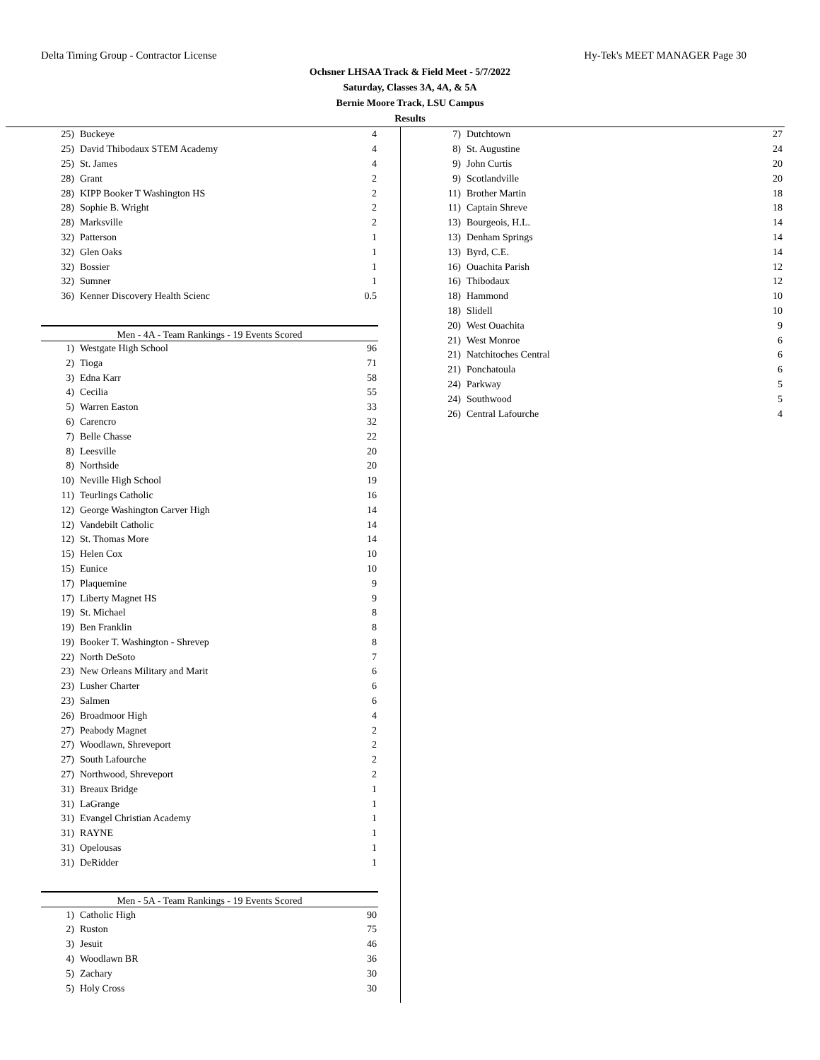Delta Timing Group - Contractor License Hy-Tek's MEET MANAGER Page 30
Ochsner LHSAA Track & Field Meet - 5/7/2022
Saturday, Classes 3A, 4A, & 5A
Bernie Moore Track, LSU Campus
Results
| 25) | Buckeye | 4 |
| 25) | David Thibodaux STEM Academy | 4 |
| 25) | St. James | 4 |
| 28) | Grant | 2 |
| 28) | KIPP Booker T Washington HS | 2 |
| 28) | Sophie B. Wright | 2 |
| 28) | Marksville | 2 |
| 32) | Patterson | 1 |
| 32) | Glen Oaks | 1 |
| 32) | Bossier | 1 |
| 32) | Sumner | 1 |
| 36) | Kenner Discovery Health Scienc | 0.5 |
Men - 4A - Team Rankings - 19 Events Scored
| 1) | Westgate High School | 96 |
| 2) | Tioga | 71 |
| 3) | Edna Karr | 58 |
| 4) | Cecilia | 55 |
| 5) | Warren Easton | 33 |
| 6) | Carencro | 32 |
| 7) | Belle Chasse | 22 |
| 8) | Leesville | 20 |
| 8) | Northside | 20 |
| 10) | Neville High School | 19 |
| 11) | Teurlings Catholic | 16 |
| 12) | George Washington Carver High | 14 |
| 12) | Vandebilt Catholic | 14 |
| 12) | St. Thomas More | 14 |
| 15) | Helen Cox | 10 |
| 15) | Eunice | 10 |
| 17) | Plaquemine | 9 |
| 17) | Liberty Magnet HS | 9 |
| 19) | St. Michael | 8 |
| 19) | Ben Franklin | 8 |
| 19) | Booker T. Washington - Shrevep | 8 |
| 22) | North DeSoto | 7 |
| 23) | New Orleans Military and Marit | 6 |
| 23) | Lusher Charter | 6 |
| 23) | Salmen | 6 |
| 26) | Broadmoor High | 4 |
| 27) | Peabody Magnet | 2 |
| 27) | Woodlawn, Shreveport | 2 |
| 27) | South Lafourche | 2 |
| 27) | Northwood, Shreveport | 2 |
| 31) | Breaux Bridge | 1 |
| 31) | LaGrange | 1 |
| 31) | Evangel Christian Academy | 1 |
| 31) | RAYNE | 1 |
| 31) | Opelousas | 1 |
| 31) | DeRidder | 1 |
Men - 5A - Team Rankings - 19 Events Scored
| 1) | Catholic High | 90 |
| 2) | Ruston | 75 |
| 3) | Jesuit | 46 |
| 4) | Woodlawn BR | 36 |
| 5) | Zachary | 30 |
| 5) | Holy Cross | 30 |
| 7) | Dutchtown | 27 |
| 8) | St. Augustine | 24 |
| 9) | John Curtis | 20 |
| 9) | Scotlandville | 20 |
| 11) | Brother Martin | 18 |
| 11) | Captain Shreve | 18 |
| 13) | Bourgeois, H.L. | 14 |
| 13) | Denham Springs | 14 |
| 13) | Byrd, C.E. | 14 |
| 16) | Ouachita Parish | 12 |
| 16) | Thibodaux | 12 |
| 18) | Hammond | 10 |
| 18) | Slidell | 10 |
| 20) | West Ouachita | 9 |
| 21) | West Monroe | 6 |
| 21) | Natchitoches Central | 6 |
| 21) | Ponchatoula | 6 |
| 24) | Parkway | 5 |
| 24) | Southwood | 5 |
| 26) | Central Lafourche | 4 |